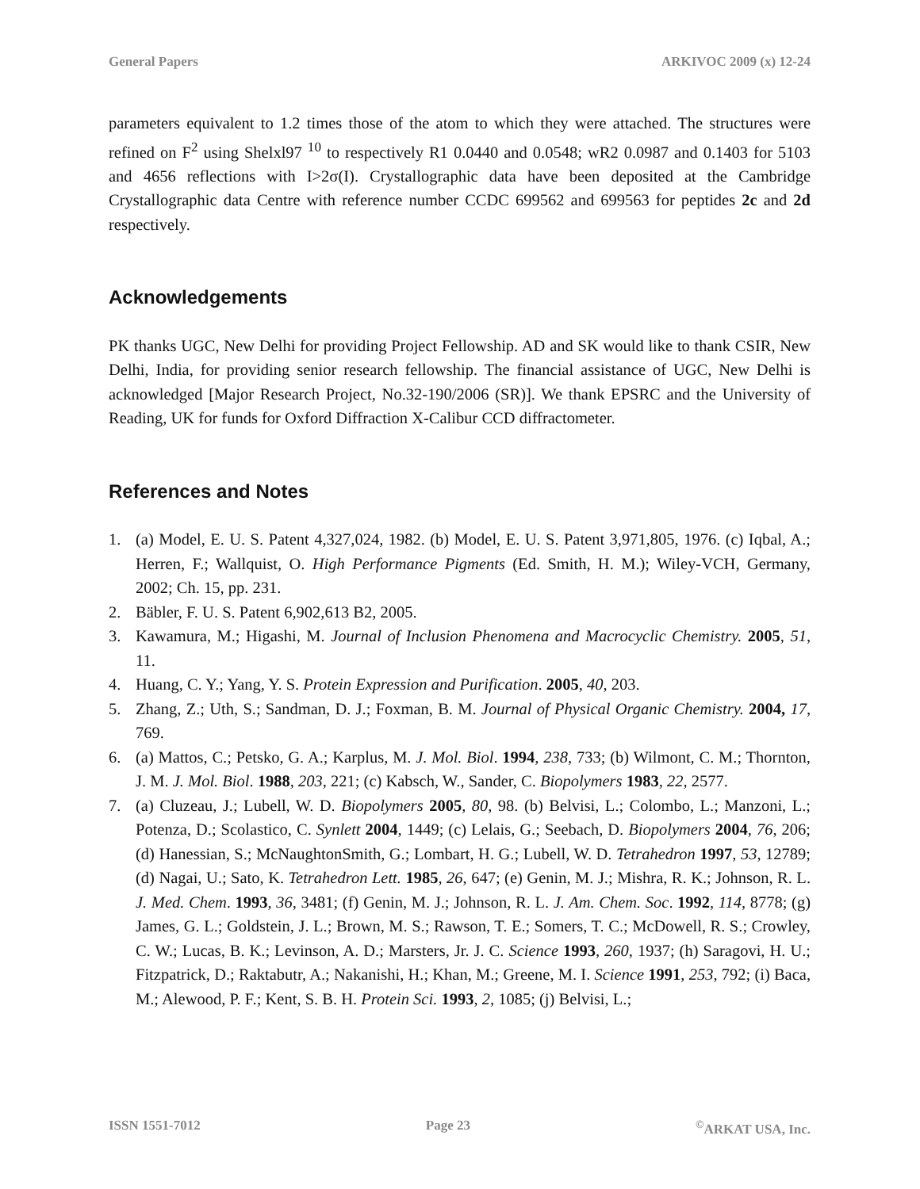General Papers ARKIVOC 2009 (x) 12-24
parameters equivalent to 1.2 times those of the atom to which they were attached. The structures were refined on F<sup>2</sup> using Shelxl97 <sup>10</sup> to respectively R1 0.0440 and 0.0548; wR2 0.0987 and 0.1403 for 5103 and 4656 reflections with I>2σ(I). Crystallographic data have been deposited at the Cambridge Crystallographic data Centre with reference number CCDC 699562 and 699563 for peptides 2c and 2d respectively.
Acknowledgements
PK thanks UGC, New Delhi for providing Project Fellowship. AD and SK would like to thank CSIR, New Delhi, India, for providing senior research fellowship. The financial assistance of UGC, New Delhi is acknowledged [Major Research Project, No.32-190/2006 (SR)]. We thank EPSRC and the University of Reading, UK for funds for Oxford Diffraction X-Calibur CCD diffractometer.
References and Notes
1. (a) Model, E. U. S. Patent 4,327,024, 1982. (b) Model, E. U. S. Patent 3,971,805, 1976. (c) Iqbal, A.; Herren, F.; Wallquist, O. High Performance Pigments (Ed. Smith, H. M.); Wiley-VCH, Germany, 2002; Ch. 15, pp. 231.
2. Bäbler, F. U. S. Patent 6,902,613 B2, 2005.
3. Kawamura, M.; Higashi, M. Journal of Inclusion Phenomena and Macrocyclic Chemistry. 2005, 51, 11.
4. Huang, C. Y.; Yang, Y. S. Protein Expression and Purification. 2005, 40, 203.
5. Zhang, Z.; Uth, S.; Sandman, D. J.; Foxman, B. M. Journal of Physical Organic Chemistry. 2004, 17, 769.
6. (a) Mattos, C.; Petsko, G. A.; Karplus, M. J. Mol. Biol. 1994, 238, 733; (b) Wilmont, C. M.; Thornton, J. M. J. Mol. Biol. 1988, 203, 221; (c) Kabsch, W., Sander, C. Biopolymers 1983, 22, 2577.
7. (a) Cluzeau, J.; Lubell, W. D. Biopolymers 2005, 80, 98. (b) Belvisi, L.; Colombo, L.; Manzoni, L.; Potenza, D.; Scolastico, C. Synlett 2004, 1449; (c) Lelais, G.; Seebach, D. Biopolymers 2004, 76, 206; (d) Hanessian, S.; McNaughtonSmith, G.; Lombart, H. G.; Lubell, W. D. Tetrahedron 1997, 53, 12789; (d) Nagai, U.; Sato, K. Tetrahedron Lett. 1985, 26, 647; (e) Genin, M. J.; Mishra, R. K.; Johnson, R. L. J. Med. Chem. 1993, 36, 3481; (f) Genin, M. J.; Johnson, R. L. J. Am. Chem. Soc. 1992, 114, 8778; (g) James, G. L.; Goldstein, J. L.; Brown, M. S.; Rawson, T. E.; Somers, T. C.; McDowell, R. S.; Crowley, C. W.; Lucas, B. K.; Levinson, A. D.; Marsters, Jr. J. C. Science 1993, 260, 1937; (h) Saragovi, H. U.; Fitzpatrick, D.; Raktabutr, A.; Nakanishi, H.; Khan, M.; Greene, M. I. Science 1991, 253, 792; (i) Baca, M.; Alewood, P. F.; Kent, S. B. H. Protein Sci. 1993, 2, 1085; (j) Belvisi, L.;
ISSN 1551-7012 Page 23<sup>©</sup>ARKAT USA, Inc.